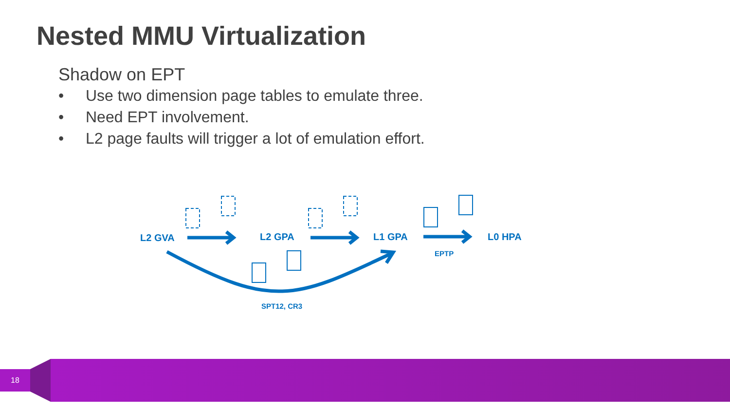Nested MMU Virtualization
Shadow on EPT
• Use two dimension page tables to emulate three.
• Need EPT involvement.
• L2 page faults will trigger a lot of emulation effort.
L2 GVA L2 GPA L1 GPA L0 HPA
EPTP
SPT12, CR3
18